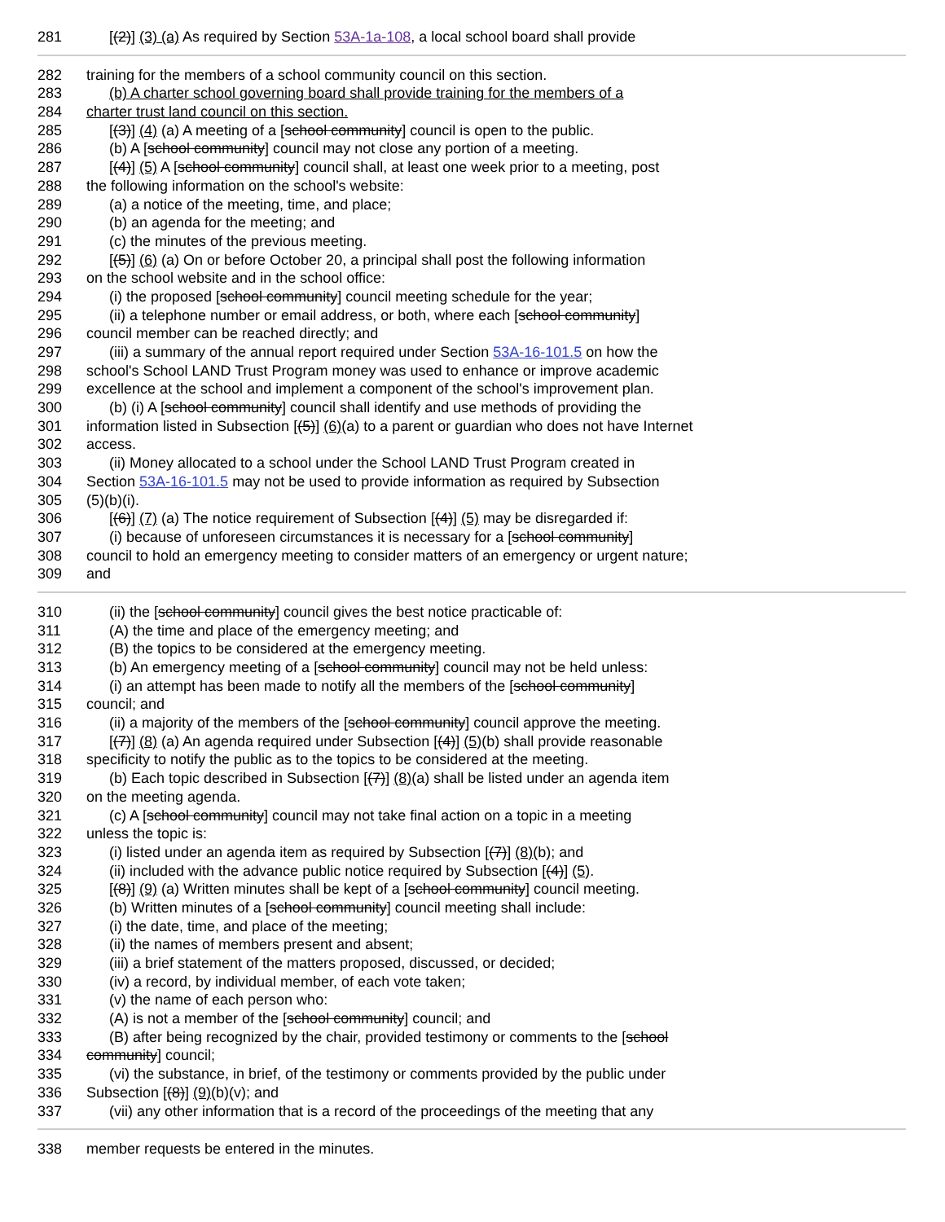281 [(2)] (3) (a) As required by Section 53A-1a-108, a local school board shall provide
282 training for the members of a school community council on this section.
283 (b) A charter school governing board shall provide training for the members of a
284 charter trust land council on this section.
285 [(3)] (4) (a) A meeting of a [school community] council is open to the public.
286 (b) A [school community] council may not close any portion of a meeting.
287 [(4)] (5) A [school community] council shall, at least one week prior to a meeting, post
288 the following information on the school's website:
289 (a) a notice of the meeting, time, and place;
290 (b) an agenda for the meeting; and
291 (c) the minutes of the previous meeting.
292 [(5)] (6) (a) On or before October 20, a principal shall post the following information
293 on the school website and in the school office:
294 (i) the proposed [school community] council meeting schedule for the year;
295 (ii) a telephone number or email address, or both, where each [school community]
296 council member can be reached directly; and
297 (iii) a summary of the annual report required under Section 53A-16-101.5 on how the
298 school's School LAND Trust Program money was used to enhance or improve academic
299 excellence at the school and implement a component of the school's improvement plan.
300 (b) (i) A [school community] council shall identify and use methods of providing the
301 information listed in Subsection [(5)] (6)(a) to a parent or guardian who does not have Internet
302 access.
303 (ii) Money allocated to a school under the School LAND Trust Program created in
304 Section 53A-16-101.5 may not be used to provide information as required by Subsection
305 (5)(b)(i).
306 [(6)] (7) (a) The notice requirement of Subsection [(4)] (5) may be disregarded if:
307 (i) because of unforeseen circumstances it is necessary for a [school community]
308 council to hold an emergency meeting to consider matters of an emergency or urgent nature;
309 and
310 (ii) the [school community] council gives the best notice practicable of:
311 (A) the time and place of the emergency meeting; and
312 (B) the topics to be considered at the emergency meeting.
313 (b) An emergency meeting of a [school community] council may not be held unless:
314 (i) an attempt has been made to notify all the members of the [school community]
315 council; and
316 (ii) a majority of the members of the [school community] council approve the meeting.
317 [(7)] (8) (a) An agenda required under Subsection [(4)] (5)(b) shall provide reasonable
318 specificity to notify the public as to the topics to be considered at the meeting.
319 (b) Each topic described in Subsection [(7)] (8)(a) shall be listed under an agenda item
320 on the meeting agenda.
321 (c) A [school community] council may not take final action on a topic in a meeting
322 unless the topic is:
323 (i) listed under an agenda item as required by Subsection [(7)] (8)(b); and
324 (ii) included with the advance public notice required by Subsection [(4)] (5).
325 [(8)] (9) (a) Written minutes shall be kept of a [school community] council meeting.
326 (b) Written minutes of a [school community] council meeting shall include:
327 (i) the date, time, and place of the meeting;
328 (ii) the names of members present and absent;
329 (iii) a brief statement of the matters proposed, discussed, or decided;
330 (iv) a record, by individual member, of each vote taken;
331 (v) the name of each person who:
332 (A) is not a member of the [school community] council; and
333 (B) after being recognized by the chair, provided testimony or comments to the [school
334 community] council;
335 (vi) the substance, in brief, of the testimony or comments provided by the public under
336 Subsection [(8)] (9)(b)(v); and
337 (vii) any other information that is a record of the proceedings of the meeting that any
338 member requests be entered in the minutes.